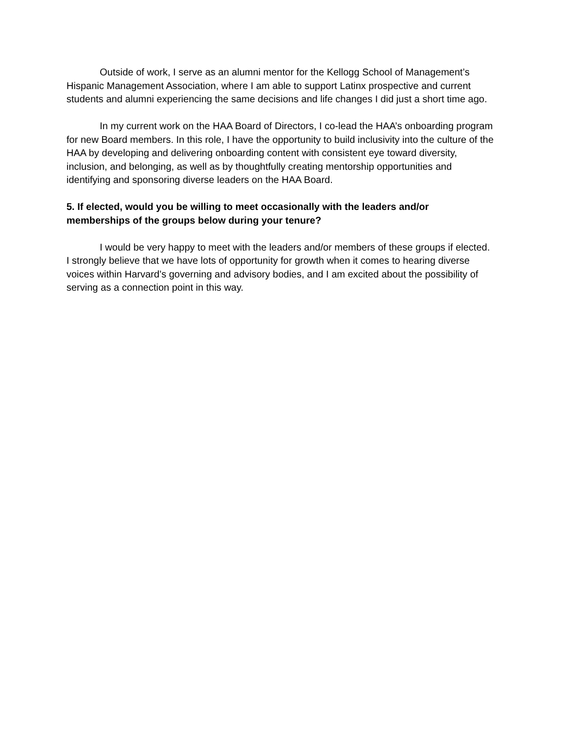Outside of work, I serve as an alumni mentor for the Kellogg School of Management’s Hispanic Management Association, where I am able to support Latinx prospective and current students and alumni experiencing the same decisions and life changes I did just a short time ago.
In my current work on the HAA Board of Directors, I co-lead the HAA’s onboarding program for new Board members. In this role, I have the opportunity to build inclusivity into the culture of the HAA by developing and delivering onboarding content with consistent eye toward diversity, inclusion, and belonging, as well as by thoughtfully creating mentorship opportunities and identifying and sponsoring diverse leaders on the HAA Board.
5. If elected, would you be willing to meet occasionally with the leaders and/or memberships of the groups below during your tenure?
I would be very happy to meet with the leaders and/or members of these groups if elected. I strongly believe that we have lots of opportunity for growth when it comes to hearing diverse voices within Harvard’s governing and advisory bodies, and I am excited about the possibility of serving as a connection point in this way.